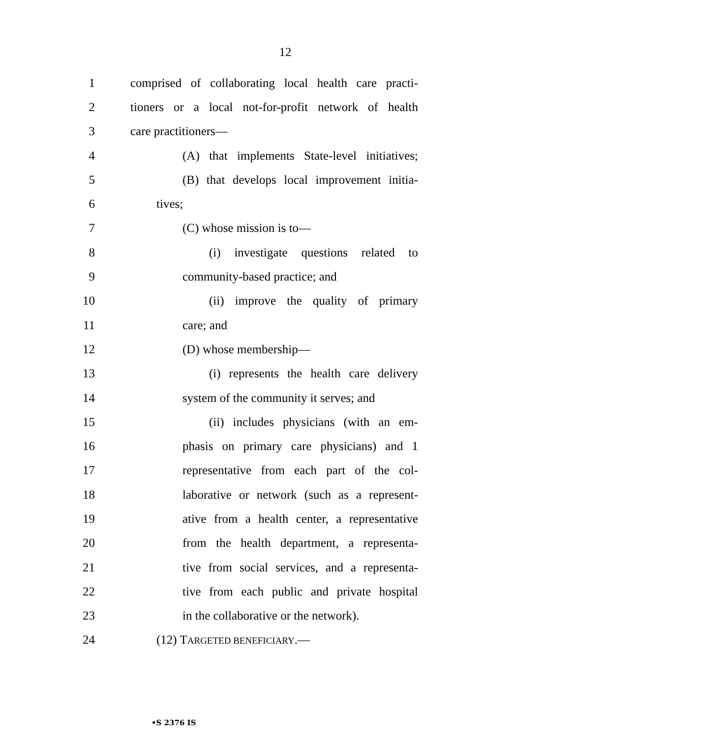12
1 comprised of collaborating local health care practi-
2 tioners or a local not-for-profit network of health
3 care practitioners—
4 (A) that implements State-level initiatives;
5 (B) that develops local improvement initia-
6 tives;
7 (C) whose mission is to—
8 (i) investigate questions related to
9 community-based practice; and
10 (ii) improve the quality of primary
11 care; and
12 (D) whose membership—
13 (i) represents the health care delivery
14 system of the community it serves; and
15 (ii) includes physicians (with an em-
16 phasis on primary care physicians) and 1
17 representative from each part of the col-
18 laborative or network (such as a represent-
19 ative from a health center, a representative
20 from the health department, a representa-
21 tive from social services, and a representa-
22 tive from each public and private hospital
23 in the collaborative or the network).
24 (12) TARGETED BENEFICIARY.—
•S 2376 IS